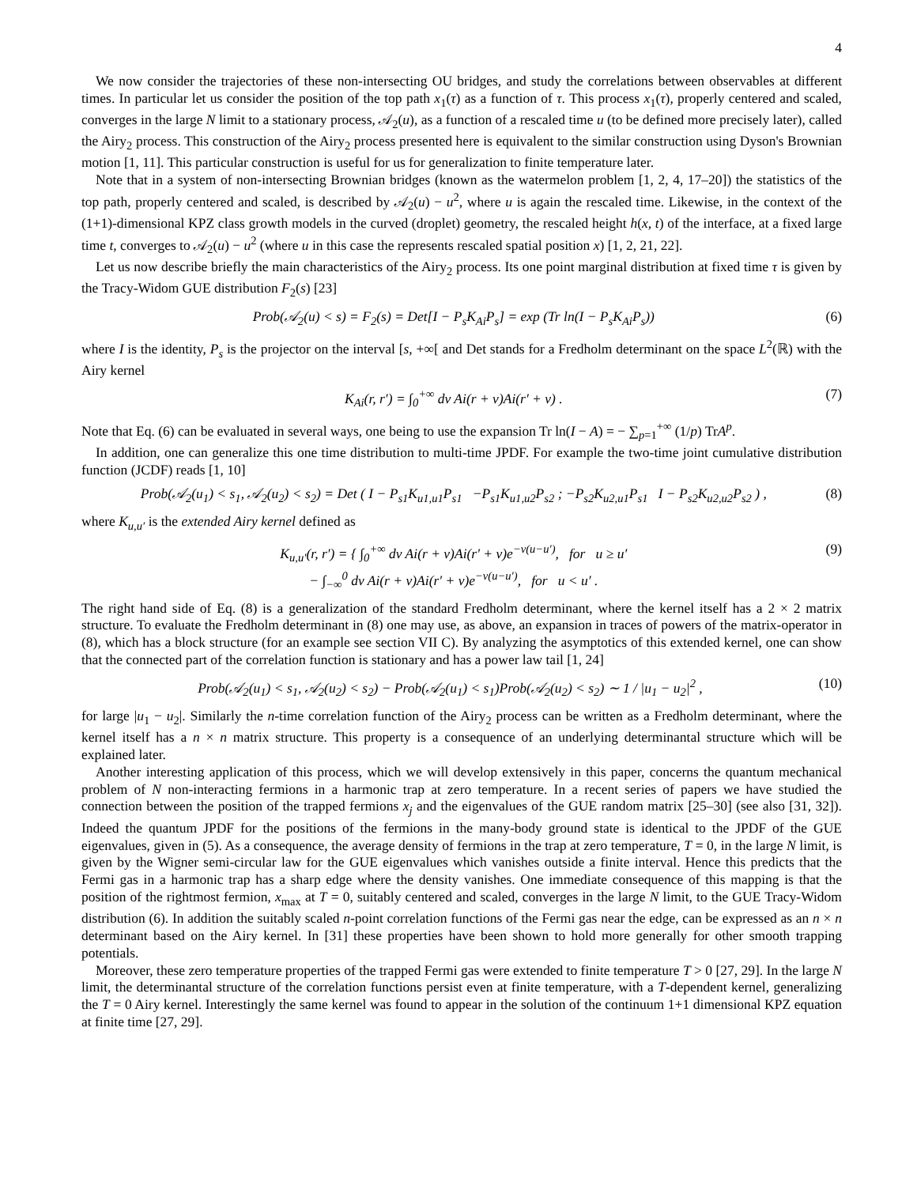4
We now consider the trajectories of these non-intersecting OU bridges, and study the correlations between observables at different times. In particular let us consider the position of the top path x<sub>1</sub>(τ) as a function of τ. This process x<sub>1</sub>(τ), properly centered and scaled, converges in the large N limit to a stationary process, 𝒜<sub>2</sub>(u), as a function of a rescaled time u (to be defined more precisely later), called the Airy<sub>2</sub> process. This construction of the Airy<sub>2</sub> process presented here is equivalent to the similar construction using Dyson's Brownian motion [1, 11]. This particular construction is useful for us for generalization to finite temperature later.
Note that in a system of non-intersecting Brownian bridges (known as the watermelon problem [1, 2, 4, 17–20]) the statistics of the top path, properly centered and scaled, is described by 𝒜<sub>2</sub>(u) − u<sup>2</sup>, where u is again the rescaled time. Likewise, in the context of the (1+1)-dimensional KPZ class growth models in the curved (droplet) geometry, the rescaled height h(x, t) of the interface, at a fixed large time t, converges to 𝒜<sub>2</sub>(u) − u<sup>2</sup> (where u in this case the represents rescaled spatial position x) [1, 2, 21, 22].
Let us now describe briefly the main characteristics of the Airy<sub>2</sub> process. Its one point marginal distribution at fixed time τ is given by the Tracy-Widom GUE distribution F<sub>2</sub>(s) [23]
Prob(𝒜<sub>2</sub>(u) < s) = F<sub>2</sub>(s) = Det[I − P<sub>s</sub>K<sub>Ai</sub>P<sub>s</sub>] = exp (Tr ln(I − P<sub>s</sub>K<sub>Ai</sub>P<sub>s</sub>)) (6)
where I is the identity, P<sub>s</sub> is the projector on the interval [s, +∞[ and Det stands for a Fredholm determinant on the space L<sup>2</sup>(ℝ) with the Airy kernel
K<sub>Ai</sub>(r, r′) = ∫<sub>0</sub><sup>+∞</sup> dv Ai(r + v)Ai(r′ + v) . (7)
Note that Eq. (6) can be evaluated in several ways, one being to use the expansion Tr ln(I − A) = − ∑<sub>p=1</sub><sup>+∞</sup> (1/p) TrA<sup>p</sup>.
In addition, one can generalize this one time distribution to multi-time JPDF. For example the two-time joint cumulative distribution function (JCDF) reads [1, 10]
Prob(𝒜<sub>2</sub>(u<sub>1</sub>) < s<sub>1</sub>, 𝒜<sub>2</sub>(u<sub>2</sub>) < s<sub>2</sub>) = Det ( I − P<sub>s1</sub>K<sub>u1,u1</sub>P<sub>s1</sub> −P<sub>s1</sub>K<sub>u1,u2</sub>P<sub>s2</sub> ; −P<sub>s2</sub>K<sub>u2,u1</sub>P<sub>s1</sub> I − P<sub>s2</sub>K<sub>u2,u2</sub>P<sub>s2</sub> ) , (8)
where K<sub>u,u′</sub> is the extended Airy kernel defined as
K<sub>u,u′</sub>(r, r′) = { ∫<sub>0</sub><sup>+∞</sup> dv Ai(r + v)Ai(r′ + v)e<sup>−v(u−u′)</sup>, for u ≥ u′
− ∫<sub>−∞</sub><sup>0</sup> dv Ai(r + v)Ai(r′ + v)e<sup>−v(u−u′)</sup>, for u < u′ . (9)
The right hand side of Eq. (8) is a generalization of the standard Fredholm determinant, where the kernel itself has a 2 × 2 matrix structure. To evaluate the Fredholm determinant in (8) one may use, as above, an expansion in traces of powers of the matrix-operator in (8), which has a block structure (for an example see section VII C). By analyzing the asymptotics of this extended kernel, one can show that the connected part of the correlation function is stationary and has a power law tail [1, 24]
Prob(𝒜<sub>2</sub>(u<sub>1</sub>) < s<sub>1</sub>, 𝒜<sub>2</sub>(u<sub>2</sub>) < s<sub>2</sub>) − Prob(𝒜<sub>2</sub>(u<sub>1</sub>) < s<sub>1</sub>)Prob(𝒜<sub>2</sub>(u<sub>2</sub>) < s<sub>2</sub>) ∼ 1 / |u<sub>1</sub> − u<sub>2</sub>|<sup>2</sup> , (10)
for large |u<sub>1</sub> − u<sub>2</sub>|. Similarly the n-time correlation function of the Airy<sub>2</sub> process can be written as a Fredholm determinant, where the kernel itself has a n × n matrix structure. This property is a consequence of an underlying determinantal structure which will be explained later.
Another interesting application of this process, which we will develop extensively in this paper, concerns the quantum mechanical problem of N non-interacting fermions in a harmonic trap at zero temperature. In a recent series of papers we have studied the connection between the position of the trapped fermions x<sub>j</sub> and the eigenvalues of the GUE random matrix [25–30] (see also [31, 32]). Indeed the quantum JPDF for the positions of the fermions in the many-body ground state is identical to the JPDF of the GUE eigenvalues, given in (5). As a consequence, the average density of fermions in the trap at zero temperature, T = 0, in the large N limit, is given by the Wigner semi-circular law for the GUE eigenvalues which vanishes outside a finite interval. Hence this predicts that the Fermi gas in a harmonic trap has a sharp edge where the density vanishes. One immediate consequence of this mapping is that the position of the rightmost fermion, x<sub>max</sub> at T = 0, suitably centered and scaled, converges in the large N limit, to the GUE Tracy-Widom distribution (6). In addition the suitably scaled n-point correlation functions of the Fermi gas near the edge, can be expressed as an n × n determinant based on the Airy kernel. In [31] these properties have been shown to hold more generally for other smooth trapping potentials.
Moreover, these zero temperature properties of the trapped Fermi gas were extended to finite temperature T > 0 [27, 29]. In the large N limit, the determinantal structure of the correlation functions persist even at finite temperature, with a T-dependent kernel, generalizing the T = 0 Airy kernel. Interestingly the same kernel was found to appear in the solution of the continuum 1+1 dimensional KPZ equation at finite time [27, 29].